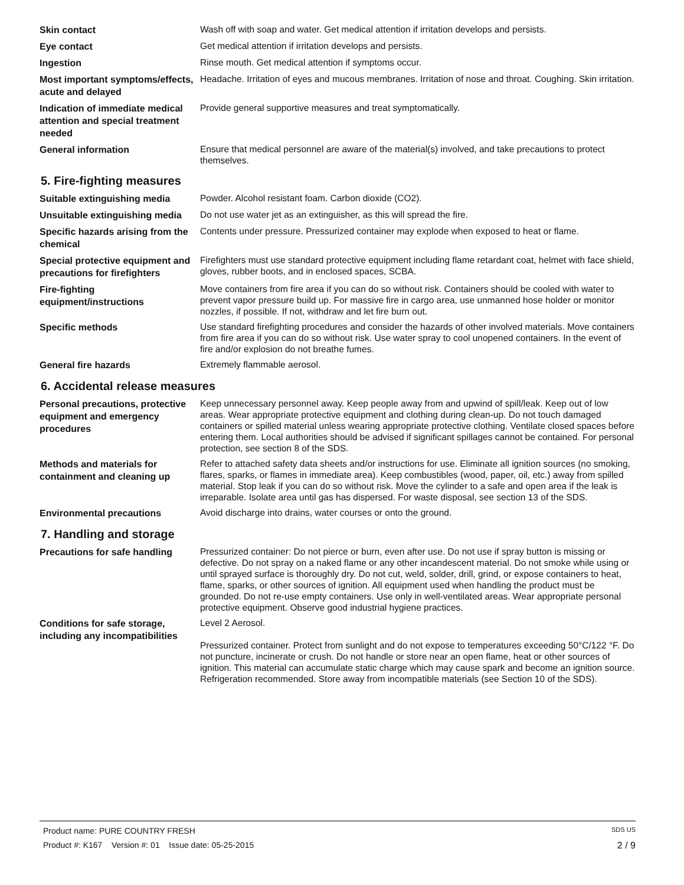Skin contact
Wash off with soap and water. Get medical attention if irritation develops and persists.
Eye contact
Get medical attention if irritation develops and persists.
Ingestion
Rinse mouth. Get medical attention if symptoms occur.
Most important symptoms/effects, acute and delayed
Headache. Irritation of eyes and mucous membranes. Irritation of nose and throat. Coughing. Skin irritation.
Indication of immediate medical attention and special treatment needed
Provide general supportive measures and treat symptomatically.
General information
Ensure that medical personnel are aware of the material(s) involved, and take precautions to protect themselves.
5. Fire-fighting measures
Suitable extinguishing media
Powder. Alcohol resistant foam. Carbon dioxide (CO2).
Unsuitable extinguishing media
Do not use water jet as an extinguisher, as this will spread the fire.
Specific hazards arising from the chemical
Contents under pressure. Pressurized container may explode when exposed to heat or flame.
Special protective equipment and precautions for firefighters
Firefighters must use standard protective equipment including flame retardant coat, helmet with face shield, gloves, rubber boots, and in enclosed spaces, SCBA.
Fire-fighting equipment/instructions
Move containers from fire area if you can do so without risk. Containers should be cooled with water to prevent vapor pressure build up. For massive fire in cargo area, use unmanned hose holder or monitor nozzles, if possible. If not, withdraw and let fire burn out.
Specific methods
Use standard firefighting procedures and consider the hazards of other involved materials. Move containers from fire area if you can do so without risk. Use water spray to cool unopened containers. In the event of fire and/or explosion do not breathe fumes.
General fire hazards
Extremely flammable aerosol.
6. Accidental release measures
Personal precautions, protective equipment and emergency procedures
Keep unnecessary personnel away. Keep people away from and upwind of spill/leak. Keep out of low areas. Wear appropriate protective equipment and clothing during clean-up. Do not touch damaged containers or spilled material unless wearing appropriate protective clothing. Ventilate closed spaces before entering them. Local authorities should be advised if significant spillages cannot be contained. For personal protection, see section 8 of the SDS.
Methods and materials for containment and cleaning up
Refer to attached safety data sheets and/or instructions for use. Eliminate all ignition sources (no smoking, flares, sparks, or flames in immediate area). Keep combustibles (wood, paper, oil, etc.) away from spilled material. Stop leak if you can do so without risk. Move the cylinder to a safe and open area if the leak is irreparable. Isolate area until gas has dispersed. For waste disposal, see section 13 of the SDS.
Environmental precautions
Avoid discharge into drains, water courses or onto the ground.
7. Handling and storage
Precautions for safe handling
Pressurized container: Do not pierce or burn, even after use. Do not use if spray button is missing or defective. Do not spray on a naked flame or any other incandescent material. Do not smoke while using or until sprayed surface is thoroughly dry. Do not cut, weld, solder, drill, grind, or expose containers to heat, flame, sparks, or other sources of ignition. All equipment used when handling the product must be grounded. Do not re-use empty containers. Use only in well-ventilated areas. Wear appropriate personal protective equipment. Observe good industrial hygiene practices.
Conditions for safe storage, including any incompatibilities
Level 2 Aerosol.
Pressurized container. Protect from sunlight and do not expose to temperatures exceeding 50°C/122 °F. Do not puncture, incinerate or crush. Do not handle or store near an open flame, heat or other sources of ignition. This material can accumulate static charge which may cause spark and become an ignition source. Refrigeration recommended. Store away from incompatible materials (see Section 10 of the SDS).
Product name: PURE COUNTRY FRESH SDS US
Product #: K167 Version #: 01 Issue date: 05-25-2015 2 / 9